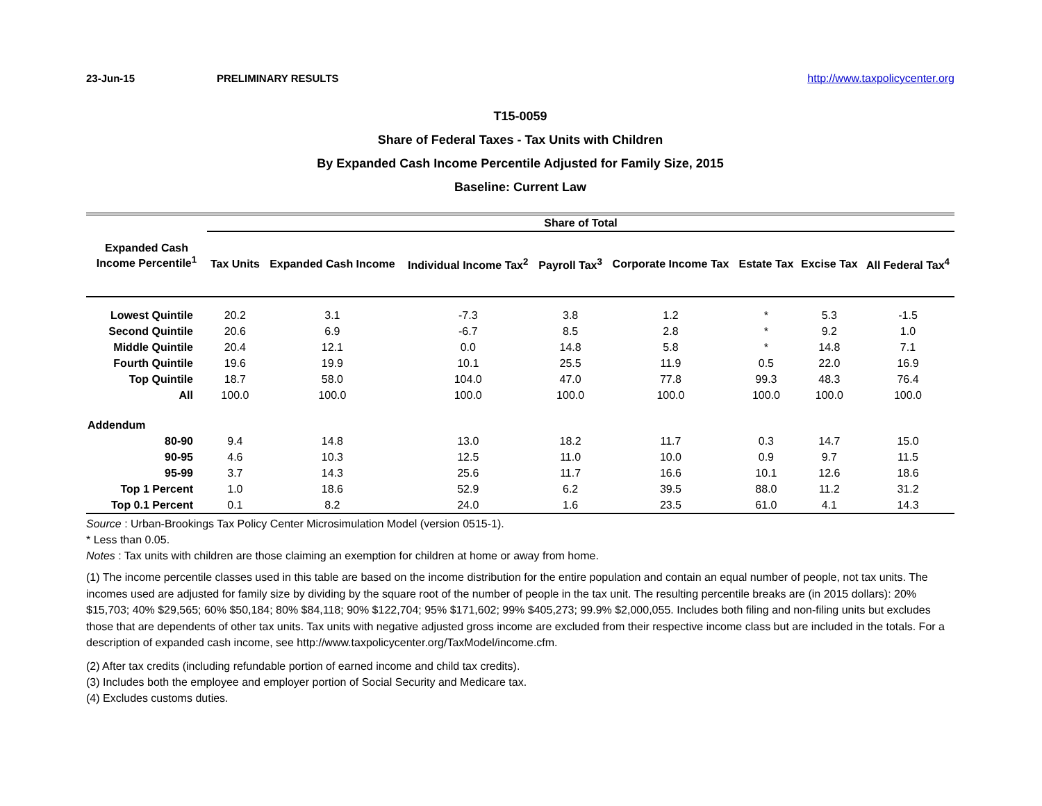23-Jun-15 PRELIMINARY RESULTS http://www.taxpolicycenter.org
T15-0059
Share of Federal Taxes - Tax Units with Children
By Expanded Cash Income Percentile Adjusted for Family Size, 2015
Baseline: Current Law
| Expanded Cash Income Percentile<sup>1</sup> | Share of Total | | | | | | | |
| --- | --- | --- | --- | --- | --- | --- | --- | --- |
| | Tax Units | Expanded Cash Income | Individual Income Tax<sup>2</sup> | Payroll Tax<sup>3</sup> | Corporate Income Tax | Estate Tax | Excise Tax | All Federal Tax<sup>4</sup> |
| Lowest Quintile | 20.2 | 3.1 | -7.3 | 3.8 | 1.2 | * | 5.3 | -1.5 |
| Second Quintile | 20.6 | 6.9 | -6.7 | 8.5 | 2.8 | * | 9.2 | 1.0 |
| Middle Quintile | 20.4 | 12.1 | 0.0 | 14.8 | 5.8 | * | 14.8 | 7.1 |
| Fourth Quintile | 19.6 | 19.9 | 10.1 | 25.5 | 11.9 | 0.5 | 22.0 | 16.9 |
| Top Quintile | 18.7 | 58.0 | 104.0 | 47.0 | 77.8 | 99.3 | 48.3 | 76.4 |
| All | 100.0 | 100.0 | 100.0 | 100.0 | 100.0 | 100.0 | 100.0 | 100.0 |
| Addendum | | | | | | | | |
| 80-90 | 9.4 | 14.8 | 13.0 | 18.2 | 11.7 | 0.3 | 14.7 | 15.0 |
| 90-95 | 4.6 | 10.3 | 12.5 | 11.0 | 10.0 | 0.9 | 9.7 | 11.5 |
| 95-99 | 3.7 | 14.3 | 25.6 | 11.7 | 16.6 | 10.1 | 12.6 | 18.6 |
| Top 1 Percent | 1.0 | 18.6 | 52.9 | 6.2 | 39.5 | 88.0 | 11.2 | 31.2 |
| Top 0.1 Percent | 0.1 | 8.2 | 24.0 | 1.6 | 23.5 | 61.0 | 4.1 | 14.3 |
Source : Urban-Brookings Tax Policy Center Microsimulation Model (version 0515-1).
* Less than 0.05.
Notes : Tax units with children are those claiming an exemption for children at home or away from home.
(1) The income percentile classes used in this table are based on the income distribution for the entire population and contain an equal number of people, not tax units. The incomes used are adjusted for family size by dividing by the square root of the number of people in the tax unit. The resulting percentile breaks are (in 2015 dollars): 20% $15,703; 40% $29,565; 60% $50,184; 80% $84,118; 90% $122,704; 95% $171,602; 99% $405,273; 99.9% $2,000,055. Includes both filing and non-filing units but excludes those that are dependents of other tax units. Tax units with negative adjusted gross income are excluded from their respective income class but are included in the totals. For a description of expanded cash income, see http://www.taxpolicycenter.org/TaxModel/income.cfm.
(2) After tax credits (including refundable portion of earned income and child tax credits).
(3) Includes both the employee and employer portion of Social Security and Medicare tax.
(4) Excludes customs duties.